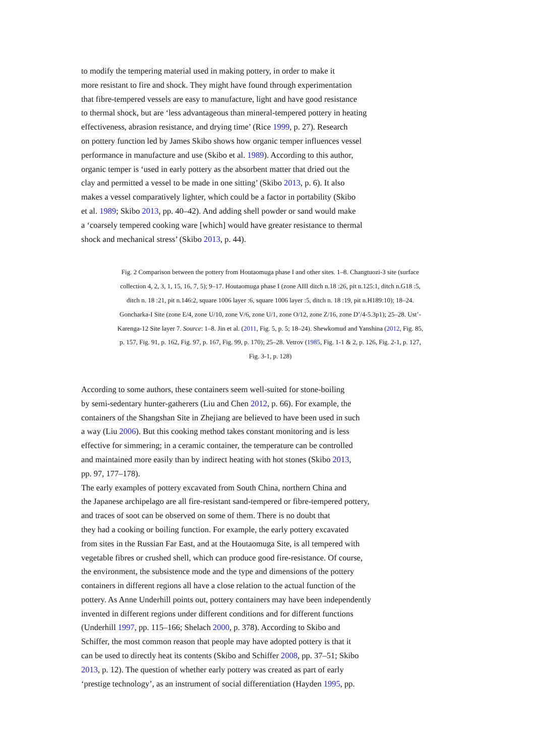to modify the tempering material used in making pottery, in order to make it
more resistant to fire and shock. They might have found through experimentation
that fibre-tempered vessels are easy to manufacture, light and have good resistance
to thermal shock, but are ‘less advantageous than mineral-tempered pottery in heating
effectiveness, abrasion resistance, and drying time’ (Rice 1999, p. 27). Research
on pottery function led by James Skibo shows how organic temper influences vessel
performance in manufacture and use (Skibo et al. 1989). According to this author,
organic temper is ‘used in early pottery as the absorbent matter that dried out the
clay and permitted a vessel to be made in one sitting’ (Skibo 2013, p. 6). It also
makes a vessel comparatively lighter, which could be a factor in portability (Skibo
et al. 1989; Skibo 2013, pp. 40–42). And adding shell powder or sand would make
a ‘coarsely tempered cooking ware [which] would have greater resistance to thermal
shock and mechanical stress’ (Skibo 2013, p. 44).
Fig. 2 Comparison between the pottery from Houtaomuga phase I and other sites. 1–8. Changtuozi-3 site (surface collection 4, 2, 3, 1, 15, 16, 7, 5); 9–17. Houtaomuga phase I (zone AIII ditch n.18 :26, pit n.125:1, ditch n.G18 :5, ditch n. 18 :21, pit n.146:2, square 1006 layer :6, square 1006 layer :5, ditch n. 18 :19, pit n.H189:10); 18–24. Goncharka-I Site (zone E/4, zone U/10, zone V/6, zone U/1, zone O/12, zone Z/16, zone D’/4-5.3p1); 25–28. Ust’-Karenga-12 Site layer 7. Source: 1–8. Jin et al. (2011, Fig. 5, p. 5; 18–24). Shewkomud and Yanshina (2012, Fig. 85, p. 157, Fig. 91, p. 162, Fig. 97, p. 167, Fig. 99, p. 170); 25–28. Vetrov (1985, Fig. 1-1 & 2, p. 126, Fig. 2-1, p. 127, Fig. 3-1, p. 128)
According to some authors, these containers seem well-suited for stone-boiling
by semi-sedentary hunter-gatherers (Liu and Chen 2012, p. 66). For example, the
containers of the Shangshan Site in Zhejiang are believed to have been used in such
a way (Liu 2006). But this cooking method takes constant monitoring and is less
effective for simmering; in a ceramic container, the temperature can be controlled
and maintained more easily than by indirect heating with hot stones (Skibo 2013,
pp. 97, 177–178).
The early examples of pottery excavated from South China, northern China and
the Japanese archipelago are all fire-resistant sand-tempered or fibre-tempered pottery,
and traces of soot can be observed on some of them. There is no doubt that
they had a cooking or boiling function. For example, the early pottery excavated
from sites in the Russian Far East, and at the Houtaomuga Site, is all tempered with
vegetable fibres or crushed shell, which can produce good fire-resistance. Of course,
the environment, the subsistence mode and the type and dimensions of the pottery
containers in different regions all have a close relation to the actual function of the
pottery. As Anne Underhill points out, pottery containers may have been independently
invented in different regions under different conditions and for different functions
(Underhill 1997, pp. 115–166; Shelach 2000, p. 378). According to Skibo and
Schiffer, the most common reason that people may have adopted pottery is that it
can be used to directly heat its contents (Skibo and Schiffer 2008, pp. 37–51; Skibo
2013, p. 12). The question of whether early pottery was created as part of early
‘prestige technology’, as an instrument of social differentiation (Hayden 1995, pp.